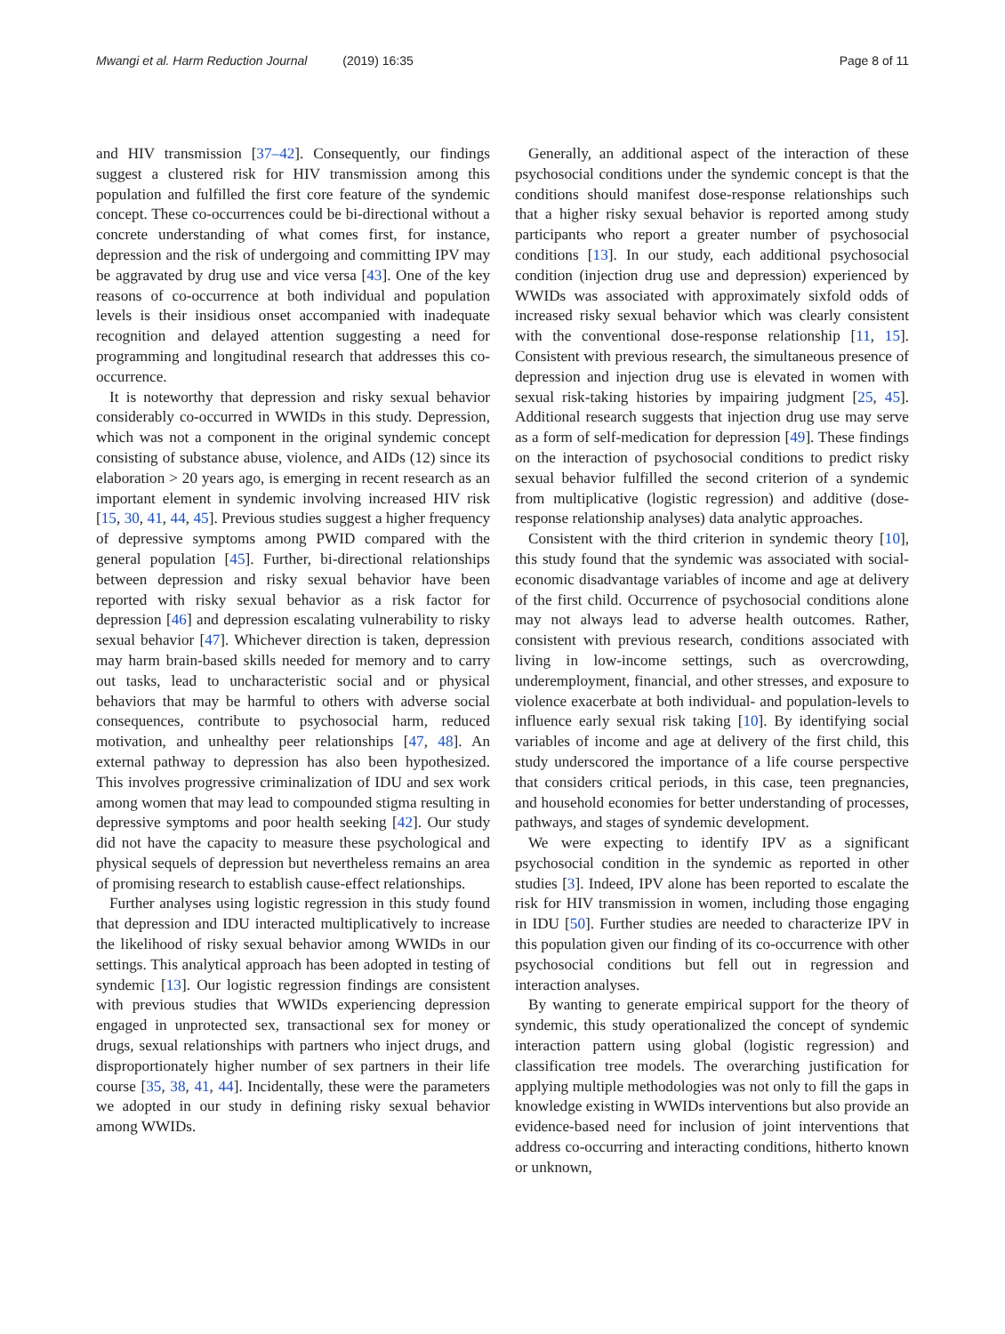Mwangi et al. Harm Reduction Journal (2019) 16:35
Page 8 of 11
and HIV transmission [37–42]. Consequently, our findings suggest a clustered risk for HIV transmission among this population and fulfilled the first core feature of the syndemic concept. These co-occurrences could be bi-directional without a concrete understanding of what comes first, for instance, depression and the risk of undergoing and committing IPV may be aggravated by drug use and vice versa [43]. One of the key reasons of co-occurrence at both individual and population levels is their insidious onset accompanied with inadequate recognition and delayed attention suggesting a need for programming and longitudinal research that addresses this co-occurrence.
It is noteworthy that depression and risky sexual behavior considerably co-occurred in WWIDs in this study. Depression, which was not a component in the original syndemic concept consisting of substance abuse, violence, and AIDs (12) since its elaboration > 20 years ago, is emerging in recent research as an important element in syndemic involving increased HIV risk [15, 30, 41, 44, 45]. Previous studies suggest a higher frequency of depressive symptoms among PWID compared with the general population [45]. Further, bi-directional relationships between depression and risky sexual behavior have been reported with risky sexual behavior as a risk factor for depression [46] and depression escalating vulnerability to risky sexual behavior [47]. Whichever direction is taken, depression may harm brain-based skills needed for memory and to carry out tasks, lead to uncharacteristic social and or physical behaviors that may be harmful to others with adverse social consequences, contribute to psychosocial harm, reduced motivation, and unhealthy peer relationships [47, 48]. An external pathway to depression has also been hypothesized. This involves progressive criminalization of IDU and sex work among women that may lead to compounded stigma resulting in depressive symptoms and poor health seeking [42]. Our study did not have the capacity to measure these psychological and physical sequels of depression but nevertheless remains an area of promising research to establish cause-effect relationships.
Further analyses using logistic regression in this study found that depression and IDU interacted multiplicatively to increase the likelihood of risky sexual behavior among WWIDs in our settings. This analytical approach has been adopted in testing of syndemic [13]. Our logistic regression findings are consistent with previous studies that WWIDs experiencing depression engaged in unprotected sex, transactional sex for money or drugs, sexual relationships with partners who inject drugs, and disproportionately higher number of sex partners in their life course [35, 38, 41, 44]. Incidentally, these were the parameters we adopted in our study in defining risky sexual behavior among WWIDs.
Generally, an additional aspect of the interaction of these psychosocial conditions under the syndemic concept is that the conditions should manifest dose-response relationships such that a higher risky sexual behavior is reported among study participants who report a greater number of psychosocial conditions [13]. In our study, each additional psychosocial condition (injection drug use and depression) experienced by WWIDs was associated with approximately sixfold odds of increased risky sexual behavior which was clearly consistent with the conventional dose-response relationship [11, 15]. Consistent with previous research, the simultaneous presence of depression and injection drug use is elevated in women with sexual risk-taking histories by impairing judgment [25, 45]. Additional research suggests that injection drug use may serve as a form of self-medication for depression [49]. These findings on the interaction of psychosocial conditions to predict risky sexual behavior fulfilled the second criterion of a syndemic from multiplicative (logistic regression) and additive (dose-response relationship analyses) data analytic approaches.
Consistent with the third criterion in syndemic theory [10], this study found that the syndemic was associated with social-economic disadvantage variables of income and age at delivery of the first child. Occurrence of psychosocial conditions alone may not always lead to adverse health outcomes. Rather, consistent with previous research, conditions associated with living in low-income settings, such as overcrowding, underemployment, financial, and other stresses, and exposure to violence exacerbate at both individual- and population-levels to influence early sexual risk taking [10]. By identifying social variables of income and age at delivery of the first child, this study underscored the importance of a life course perspective that considers critical periods, in this case, teen pregnancies, and household economies for better understanding of processes, pathways, and stages of syndemic development.
We were expecting to identify IPV as a significant psychosocial condition in the syndemic as reported in other studies [3]. Indeed, IPV alone has been reported to escalate the risk for HIV transmission in women, including those engaging in IDU [50]. Further studies are needed to characterize IPV in this population given our finding of its co-occurrence with other psychosocial conditions but fell out in regression and interaction analyses.
By wanting to generate empirical support for the theory of syndemic, this study operationalized the concept of syndemic interaction pattern using global (logistic regression) and classification tree models. The overarching justification for applying multiple methodologies was not only to fill the gaps in knowledge existing in WWIDs interventions but also provide an evidence-based need for inclusion of joint interventions that address co-occurring and interacting conditions, hitherto known or unknown,